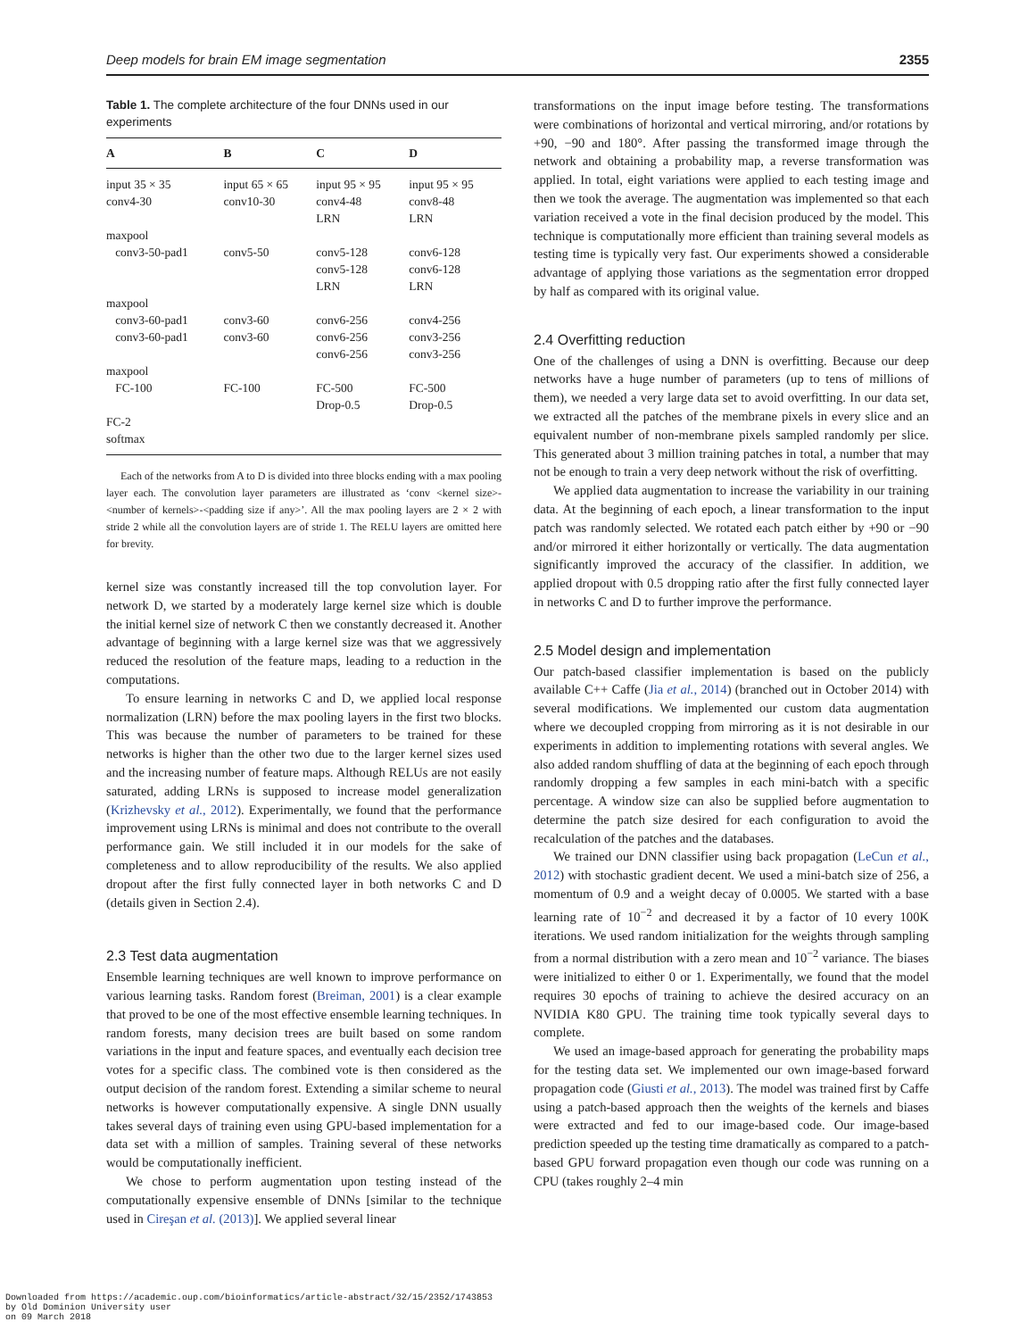Deep models for brain EM image segmentation 2355
Table 1. The complete architecture of the four DNNs used in our experiments
| A | B | C | D |
| --- | --- | --- | --- |
| input 35 × 35 conv4-30 | input 65 × 65 conv10-30 | input 95 × 95 conv4-48 LRN | input 95 × 95 conv8-48 LRN |
| maxpool conv3-50-pad1 | conv5-50 | conv5-128 conv5-128 LRN | conv6-128 conv6-128 LRN |
| maxpool conv3-60-pad1 conv3-60-pad1 | conv3-60 conv3-60 | conv6-256 conv6-256 conv6-256 | conv4-256 conv3-256 conv3-256 |
| maxpool FC-100 | FC-100 | FC-500 Drop-0.5 | FC-500 Drop-0.5 |
| FC-2 softmax | | | |
Each of the networks from A to D is divided into three blocks ending with a max pooling layer each. The convolution layer parameters are illustrated as ‘conv <kernel size>-<number of kernels>-<padding size if any>’. All the max pooling layers are 2 × 2 with stride 2 while all the convolution layers are of stride 1. The RELU layers are omitted here for brevity.
kernel size was constantly increased till the top convolution layer. For network D, we started by a moderately large kernel size which is double the initial kernel size of network C then we constantly decreased it. Another advantage of beginning with a large kernel size was that we aggressively reduced the resolution of the feature maps, leading to a reduction in the computations.
To ensure learning in networks C and D, we applied local response normalization (LRN) before the max pooling layers in the first two blocks. This was because the number of parameters to be trained for these networks is higher than the other two due to the larger kernel sizes used and the increasing number of feature maps. Although RELUs are not easily saturated, adding LRNs is supposed to increase model generalization (Krizhevsky et al., 2012). Experimentally, we found that the performance improvement using LRNs is minimal and does not contribute to the overall performance gain. We still included it in our models for the sake of completeness and to allow reproducibility of the results. We also applied dropout after the first fully connected layer in both networks C and D (details given in Section 2.4).
2.3 Test data augmentation
Ensemble learning techniques are well known to improve performance on various learning tasks. Random forest (Breiman, 2001) is a clear example that proved to be one of the most effective ensemble learning techniques. In random forests, many decision trees are built based on some random variations in the input and feature spaces, and eventually each decision tree votes for a specific class. The combined vote is then considered as the output decision of the random forest. Extending a similar scheme to neural networks is however computationally expensive. A single DNN usually takes several days of training even using GPU-based implementation for a data set with a million of samples. Training several of these networks would be computationally inefficient.
We chose to perform augmentation upon testing instead of the computationally expensive ensemble of DNNs [similar to the technique used in Cireşan et al. (2013)]. We applied several linear
transformations on the input image before testing. The transformations were combinations of horizontal and vertical mirroring, and/or rotations by +90, −90 and 180°. After passing the transformed image through the network and obtaining a probability map, a reverse transformation was applied. In total, eight variations were applied to each testing image and then we took the average. The augmentation was implemented so that each variation received a vote in the final decision produced by the model. This technique is computationally more efficient than training several models as testing time is typically very fast. Our experiments showed a considerable advantage of applying those variations as the segmentation error dropped by half as compared with its original value.
2.4 Overfitting reduction
One of the challenges of using a DNN is overfitting. Because our deep networks have a huge number of parameters (up to tens of millions of them), we needed a very large data set to avoid overfitting. In our data set, we extracted all the patches of the membrane pixels in every slice and an equivalent number of non-membrane pixels sampled randomly per slice. This generated about 3 million training patches in total, a number that may not be enough to train a very deep network without the risk of overfitting.
We applied data augmentation to increase the variability in our training data. At the beginning of each epoch, a linear transformation to the input patch was randomly selected. We rotated each patch either by +90 or −90 and/or mirrored it either horizontally or vertically. The data augmentation significantly improved the accuracy of the classifier. In addition, we applied dropout with 0.5 dropping ratio after the first fully connected layer in networks C and D to further improve the performance.
2.5 Model design and implementation
Our patch-based classifier implementation is based on the publicly available C++ Caffe (Jia et al., 2014) (branched out in October 2014) with several modifications. We implemented our custom data augmentation where we decoupled cropping from mirroring as it is not desirable in our experiments in addition to implementing rotations with several angles. We also added random shuffling of data at the beginning of each epoch through randomly dropping a few samples in each mini-batch with a specific percentage. A window size can also be supplied before augmentation to determine the patch size desired for each configuration to avoid the recalculation of the patches and the databases.
We trained our DNN classifier using back propagation (LeCun et al., 2012) with stochastic gradient decent. We used a mini-batch size of 256, a momentum of 0.9 and a weight decay of 0.0005. We started with a base learning rate of 10<sup>−2</sup> and decreased it by a factor of 10 every 100K iterations. We used random initialization for the weights through sampling from a normal distribution with a zero mean and 10<sup>−2</sup> variance. The biases were initialized to either 0 or 1. Experimentally, we found that the model requires 30 epochs of training to achieve the desired accuracy on an NVIDIA K80 GPU. The training time took typically several days to complete.
We used an image-based approach for generating the probability maps for the testing data set. We implemented our own image-based forward propagation code (Giusti et al., 2013). The model was trained first by Caffe using a patch-based approach then the weights of the kernels and biases were extracted and fed to our image-based code. Our image-based prediction speeded up the testing time dramatically as compared to a patch-based GPU forward propagation even though our code was running on a CPU (takes roughly 2–4 min
Downloaded from https://academic.oup.com/bioinformatics/article-abstract/32/15/2352/1743853
by Old Dominion University user
on 09 March 2018